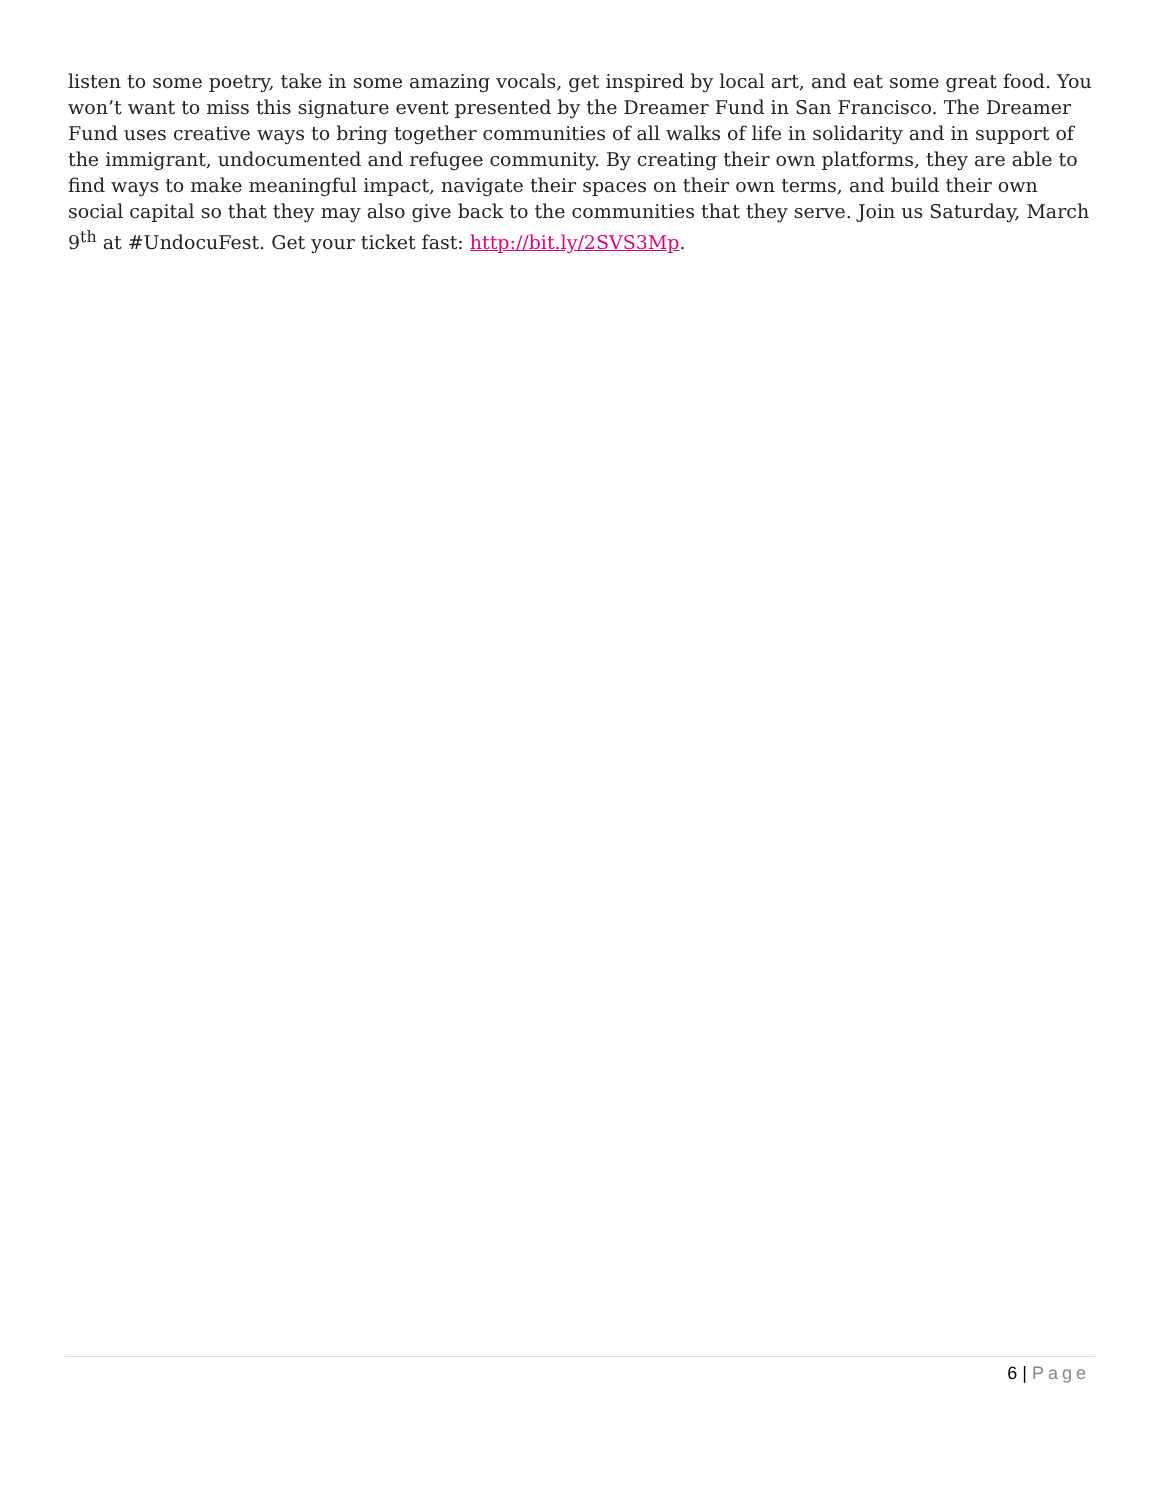listen to some poetry, take in some amazing vocals, get inspired by local art, and eat some great food. You won’t want to miss this signature event presented by the Dreamer Fund in San Francisco. The Dreamer Fund uses creative ways to bring together communities of all walks of life in solidarity and in support of the immigrant, undocumented and refugee community. By creating their own platforms, they are able to find ways to make meaningful impact, navigate their spaces on their own terms, and build their own social capital so that they may also give back to the communities that they serve. Join us Saturday, March 9<sup>th</sup> at #UndocuFest. Get your ticket fast: http://bit.ly/2SVS3Mp.
6 | Page